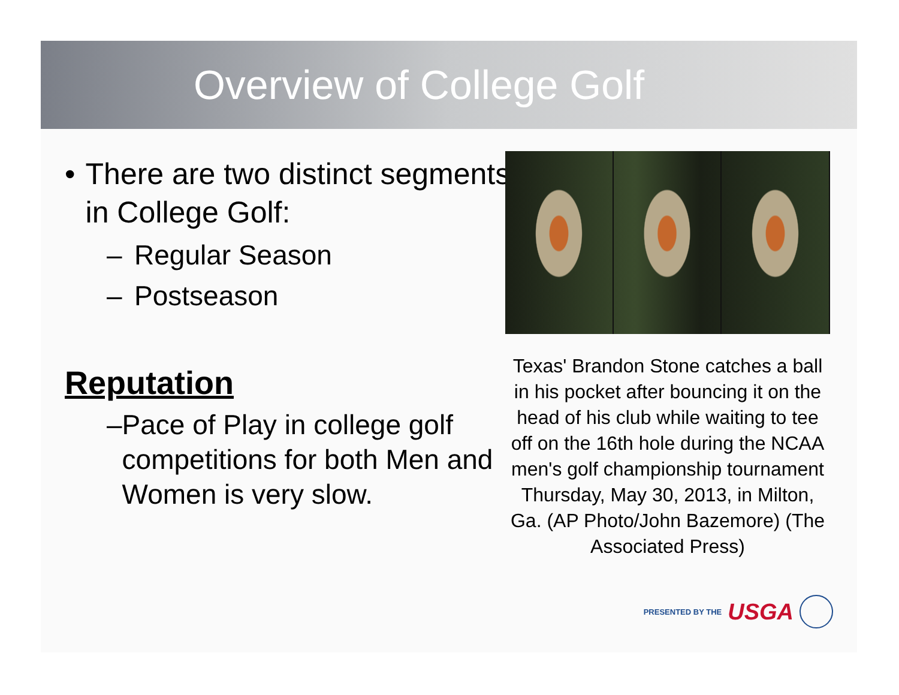Overview of College Golf
• There are two distinct segments in College Golf:
– Regular Season
– Postseason
Reputation
– Pace of Play in college golf competitions for both Men and Women is very slow.
Texas' Brandon Stone catches a ball in his pocket after bouncing it on the head of his club while waiting to tee off on the 16th hole during the NCAA men's golf championship tournament Thursday, May 30, 2013, in Milton, Ga. (AP Photo/John Bazemore) (The Associated Press)
PRESENTED BY THE USGA